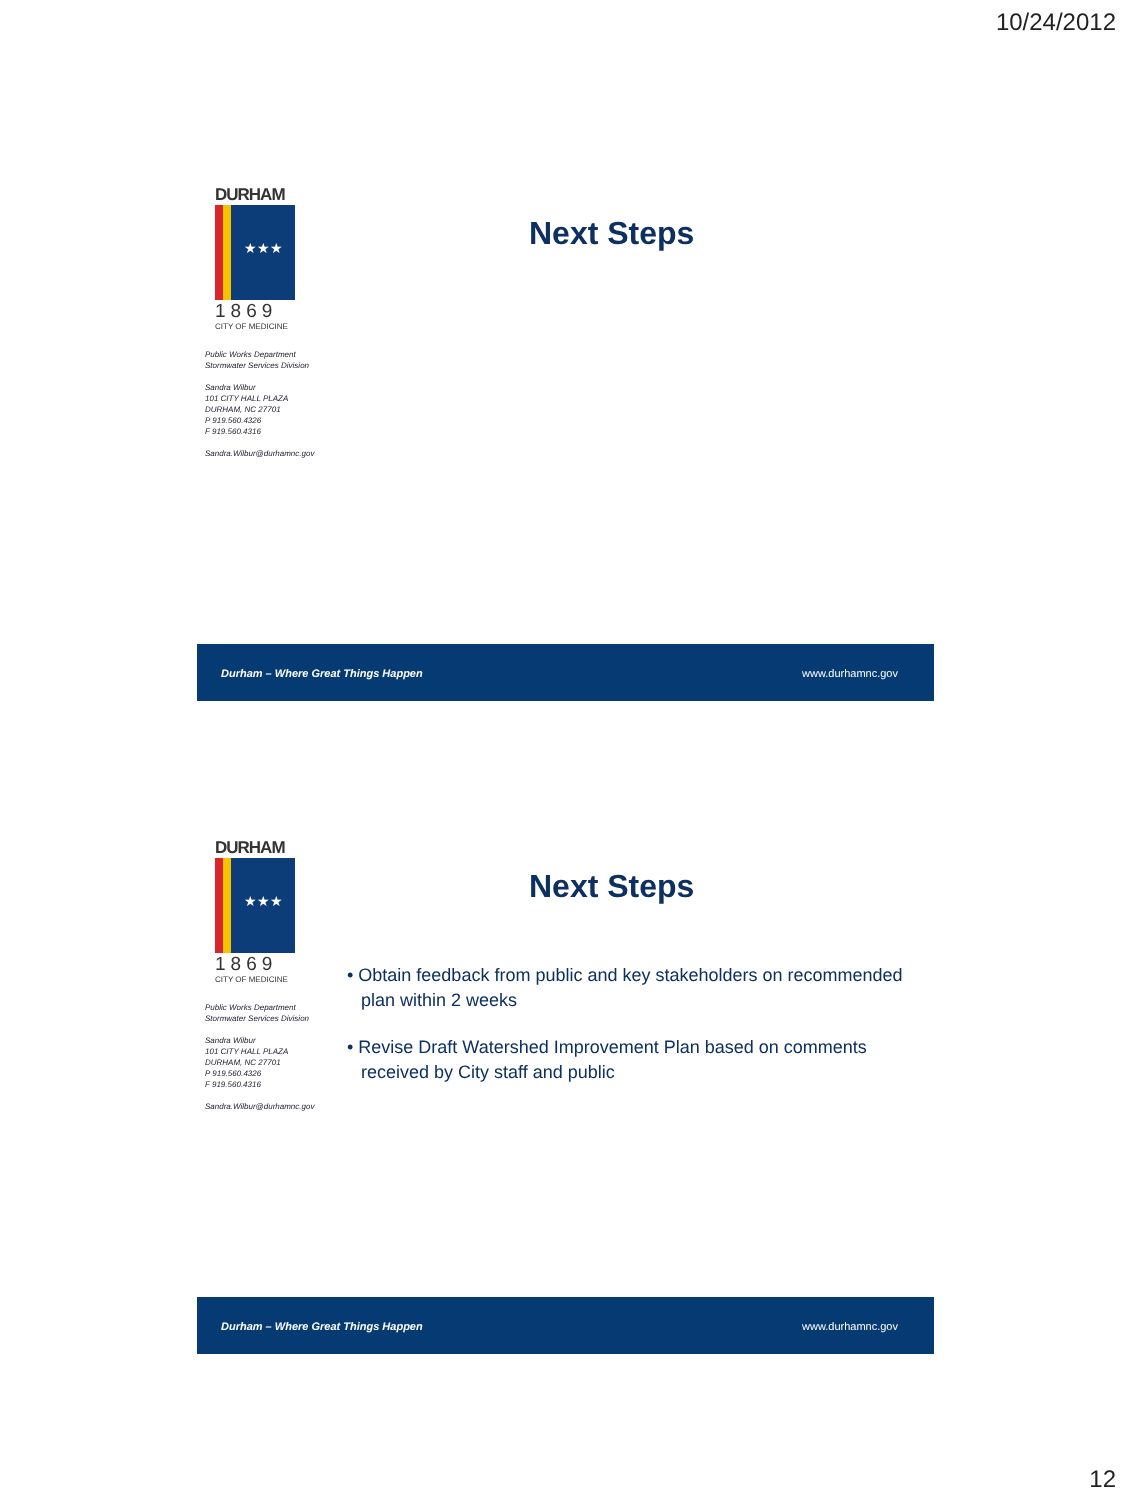10/24/2012
DURHAM
★★★
1869
CITY OF MEDICINE
Public Works Department
Stormwater Services Division
Sandra Wilbur
101 CITY HALL PLAZA
DURHAM, NC 27701
P 919.560.4326
F 919.560.4316
Sandra.Wilbur@durhamnc.gov
Next Steps
Durham – Where Great Things Happen www.durhamnc.gov
DURHAM
★★★
1869
CITY OF MEDICINE
Public Works Department
Stormwater Services Division
Sandra Wilbur
101 CITY HALL PLAZA
DURHAM, NC 27701
P 919.560.4326
F 919.560.4316
Sandra.Wilbur@durhamnc.gov
Next Steps
• Obtain feedback from public and key stakeholders on recommended plan within 2 weeks
• Revise Draft Watershed Improvement Plan based on comments received by City staff and public
Durham – Where Great Things Happen www.durhamnc.gov
12